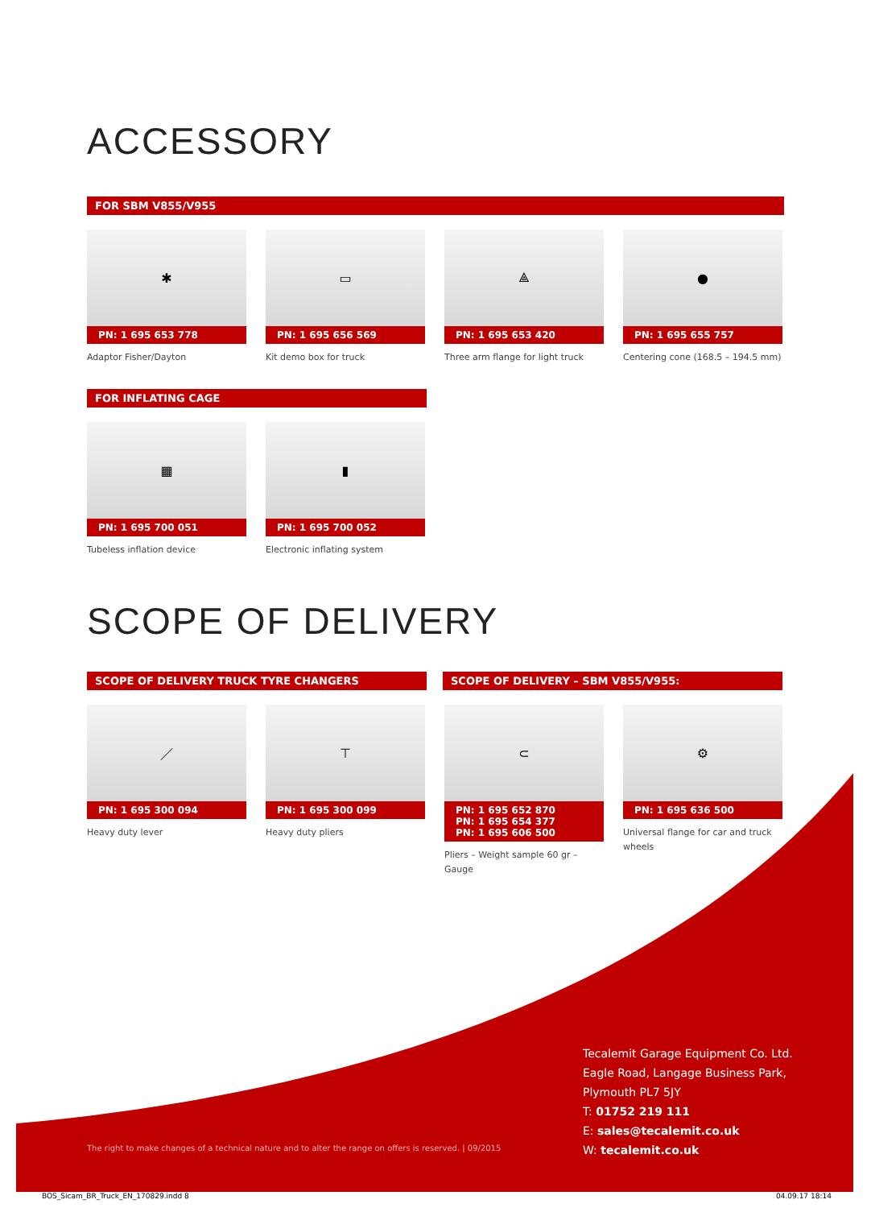ACCESSORY
FOR SBM V855/V955
✱
PN: 1 695 653 778
Adaptor Fisher/Dayton
▭
PN: 1 695 656 569
Kit demo box for truck
⟁
PN: 1 695 653 420
Three arm flange for light truck
●
PN: 1 695 655 757
Centering cone (168.5 – 194.5 mm)
FOR INFLATING CAGE
▦
PN: 1 695 700 051
Tubeless inflation device
▮
PN: 1 695 700 052
Electronic inflating system
SCOPE OF DELIVERY
SCOPE OF DELIVERY TRUCK TYRE CHANGERS SCOPE OF DELIVERY – SBM V855/V955:
／
PN: 1 695 300 094
Heavy duty lever
⊤
PN: 1 695 300 099
Heavy duty pliers
⊂
PN: 1 695 652 870
PN: 1 695 654 377
PN: 1 695 606 500
Pliers – Weight sample 60 gr – Gauge
⚙
PN: 1 695 636 500
Universal flange for car and truck wheels
Tecalemit Garage Equipment Co. Ltd.
Eagle Road, Langage Business Park,
Plymouth PL7 5JY
T: 01752 219 111
E: sales@tecalemit.co.uk
W: tecalemit.co.uk
The right to make changes of a technical nature and to alter the range on offers is reserved. | 09/2015
BOS_Sicam_BR_Truck_EN_170829.indd 8
04.09.17 18:14